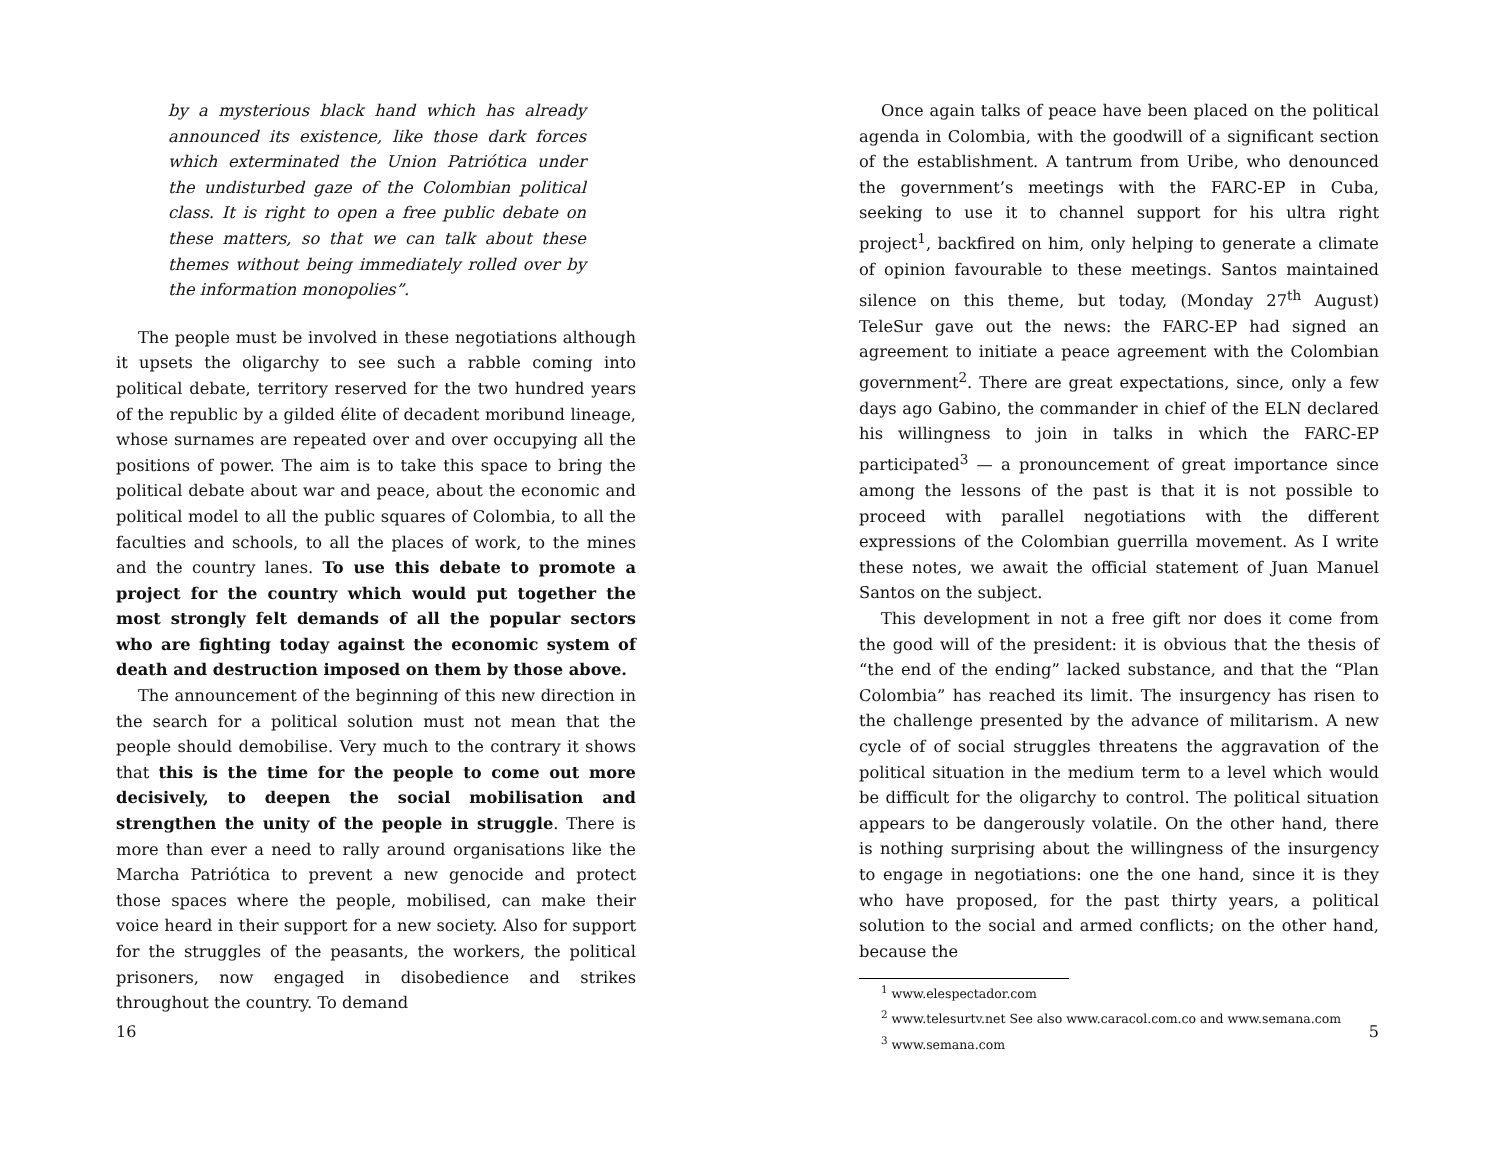by a mysterious black hand which has already announced its existence, like those dark forces which exterminated the Union Patriótica under the undisturbed gaze of the Colombian political class. It is right to open a free public debate on these matters, so that we can talk about these themes without being immediately rolled over by the information monopolies”.
The people must be involved in these negotiations although it upsets the oligarchy to see such a rabble coming into political debate, territory reserved for the two hundred years of the republic by a gilded élite of decadent moribund lineage, whose surnames are repeated over and over occupying all the positions of power. The aim is to take this space to bring the political debate about war and peace, about the economic and political model to all the public squares of Colombia, to all the faculties and schools, to all the places of work, to the mines and the country lanes. To use this debate to promote a project for the country which would put together the most strongly felt demands of all the popular sectors who are fighting today against the economic system of death and destruction imposed on them by those above.
The announcement of the beginning of this new direction in the search for a political solution must not mean that the people should demobilise. Very much to the contrary it shows that this is the time for the people to come out more decisively, to deepen the social mobilisation and strengthen the unity of the people in struggle. There is more than ever a need to rally around organisations like the Marcha Patriótica to prevent a new genocide and protect those spaces where the people, mobilised, can make their voice heard in their support for a new society. Also for support for the struggles of the peasants, the workers, the political prisoners, now engaged in disobedience and strikes throughout the country. To demand
16
Once again talks of peace have been placed on the political agenda in Colombia, with the goodwill of a significant section of the establishment. A tantrum from Uribe, who denounced the government’s meetings with the FARC-EP in Cuba, seeking to use it to channel support for his ultra right project<sup>1</sup>, backfired on him, only helping to generate a climate of opinion favourable to these meetings. Santos maintained silence on this theme, but today, (Monday 27<sup>th</sup> August) TeleSur gave out the news: the FARC-EP had signed an agreement to initiate a peace agreement with the Colombian government<sup>2</sup>. There are great expectations, since, only a few days ago Gabino, the commander in chief of the ELN declared his willingness to join in talks in which the FARC-EP participated<sup>3</sup> — a pronouncement of great importance since among the lessons of the past is that it is not possible to proceed with parallel negotiations with the different expressions of the Colombian guerrilla movement. As I write these notes, we await the official statement of Juan Manuel Santos on the subject.
This development in not a free gift nor does it come from the good will of the president: it is obvious that the thesis of “the end of the ending” lacked substance, and that the “Plan Colombia” has reached its limit. The insurgency has risen to the challenge presented by the advance of militarism. A new cycle of of social struggles threatens the aggravation of the political situation in the medium term to a level which would be difficult for the oligarchy to control. The political situation appears to be dangerously volatile. On the other hand, there is nothing surprising about the willingness of the insurgency to engage in negotiations: one the one hand, since it is they who have proposed, for the past thirty years, a political solution to the social and armed conflicts; on the other hand, because the
<sup>1</sup> www.elespectador.com
<sup>2</sup> www.telesurtv.net See also www.caracol.com.co and www.semana.com
<sup>3</sup> www.semana.com
5